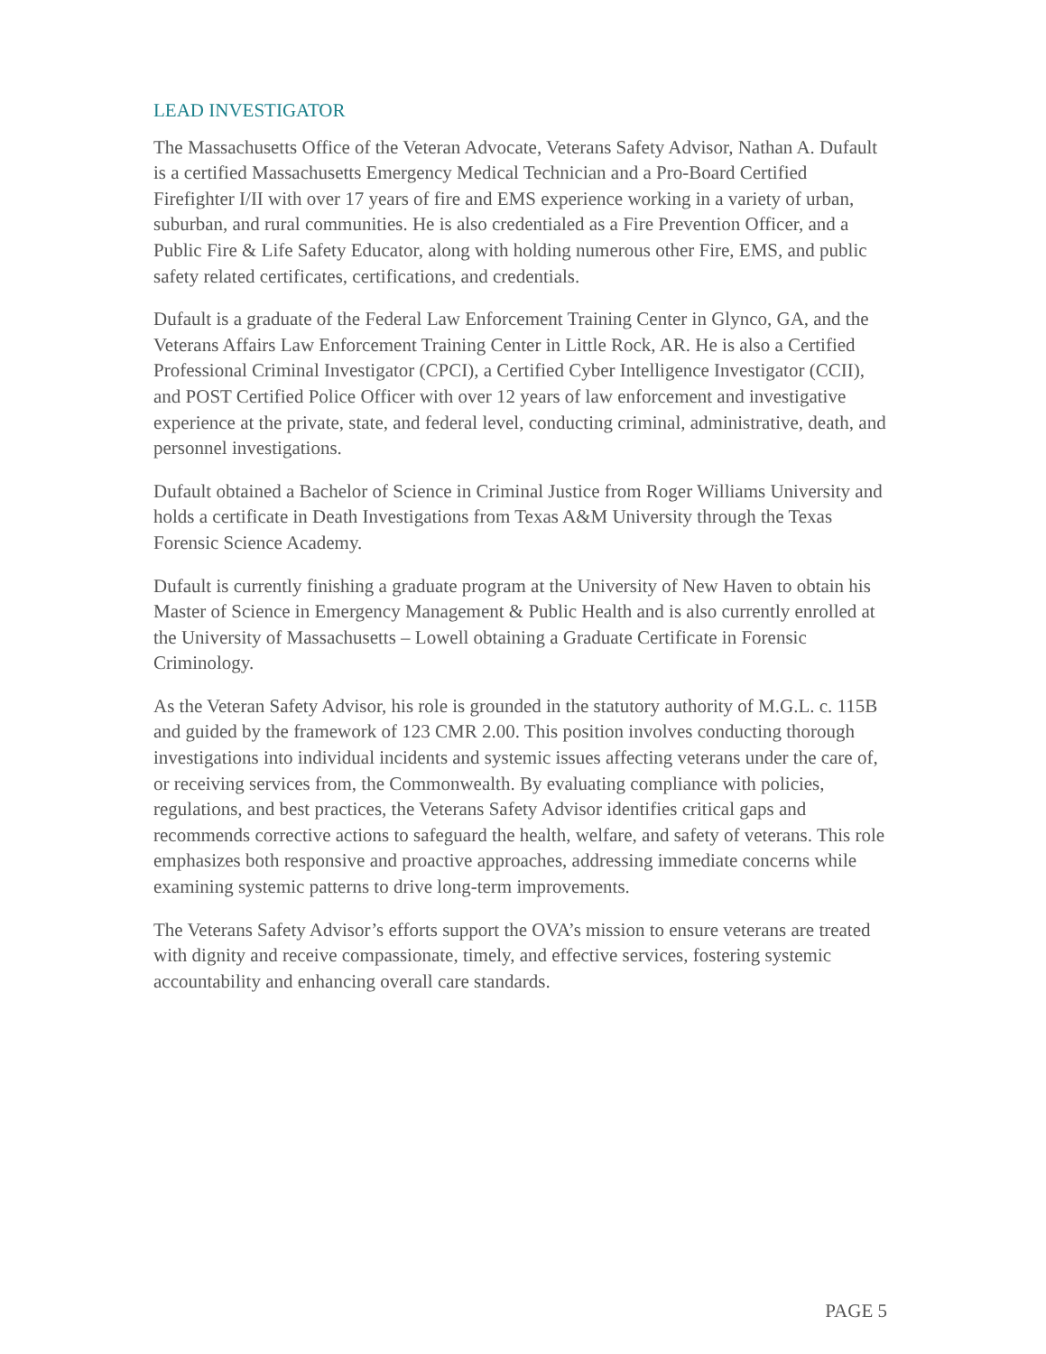LEAD INVESTIGATOR
The Massachusetts Office of the Veteran Advocate, Veterans Safety Advisor, Nathan A. Dufault is a certified Massachusetts Emergency Medical Technician and a Pro-Board Certified Firefighter I/II with over 17 years of fire and EMS experience working in a variety of urban, suburban, and rural communities. He is also credentialed as a Fire Prevention Officer, and a Public Fire & Life Safety Educator, along with holding numerous other Fire, EMS, and public safety related certificates, certifications, and credentials.
Dufault is a graduate of the Federal Law Enforcement Training Center in Glynco, GA, and the Veterans Affairs Law Enforcement Training Center in Little Rock, AR. He is also a Certified Professional Criminal Investigator (CPCI), a Certified Cyber Intelligence Investigator (CCII), and POST Certified Police Officer with over 12 years of law enforcement and investigative experience at the private, state, and federal level, conducting criminal, administrative, death, and personnel investigations.
Dufault obtained a Bachelor of Science in Criminal Justice from Roger Williams University and holds a certificate in Death Investigations from Texas A&M University through the Texas Forensic Science Academy.
Dufault is currently finishing a graduate program at the University of New Haven to obtain his Master of Science in Emergency Management & Public Health and is also currently enrolled at the University of Massachusetts – Lowell obtaining a Graduate Certificate in Forensic Criminology.
As the Veteran Safety Advisor, his role is grounded in the statutory authority of M.G.L. c. 115B and guided by the framework of 123 CMR 2.00. This position involves conducting thorough investigations into individual incidents and systemic issues affecting veterans under the care of, or receiving services from, the Commonwealth. By evaluating compliance with policies, regulations, and best practices, the Veterans Safety Advisor identifies critical gaps and recommends corrective actions to safeguard the health, welfare, and safety of veterans. This role emphasizes both responsive and proactive approaches, addressing immediate concerns while examining systemic patterns to drive long-term improvements.
The Veterans Safety Advisor’s efforts support the OVA’s mission to ensure veterans are treated with dignity and receive compassionate, timely, and effective services, fostering systemic accountability and enhancing overall care standards.
PAGE 5